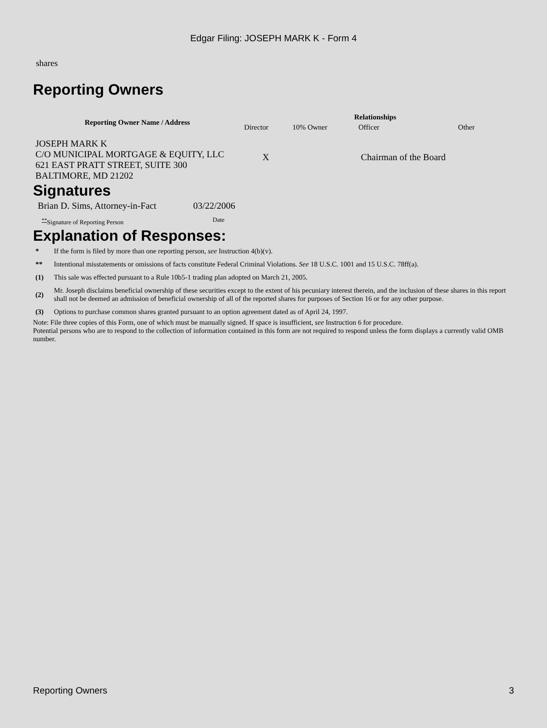Edgar Filing: JOSEPH MARK K - Form 4
shares
Reporting Owners
| Reporting Owner Name / Address | Relationships | | | |
| --- | --- | --- | --- | --- |
| | Director | 10% Owner | Officer | Other |
| JOSEPH MARK K C/O MUNICIPAL MORTGAGE & EQUITY, LLC 621 EAST PRATT STREET, SUITE 300 BALTIMORE, MD 21202 | X | | Chairman of the Board | |
Signatures
| Brian D. Sims, Attorney-in-Fact | 03/22/2006 |
| <sup>**</sup> Signature of Reporting Person | Date |
Explanation of Responses:
| * | If the form is filed by more than one reporting person, see Instruction 4(b)(v). |
| ** | Intentional misstatements or omissions of facts constitute Federal Criminal Violations. See 18 U.S.C. 1001 and 15 U.S.C. 78ff(a). |
| (1) | This sale was effected pursuant to a Rule 10b5-1 trading plan adopted on March 21, 2005. |
| (2) | Mr. Joseph disclaims beneficial ownership of these securities except to the extent of his pecuniary interest therein, and the inclusion of these shares in this report shall not be deemed an admission of beneficial ownership of all of the reported shares for purposes of Section 16 or for any other purpose. |
| (3) | Options to purchase common shares granted pursuant to an option agreement dated as of April 24, 1997. |
Note: File three copies of this Form, one of which must be manually signed. If space is insufficient, see Instruction 6 for procedure.
Potential persons who are to respond to the collection of information contained in this form are not required to respond unless the form displays a currently valid OMB number.
Reporting Owners 3